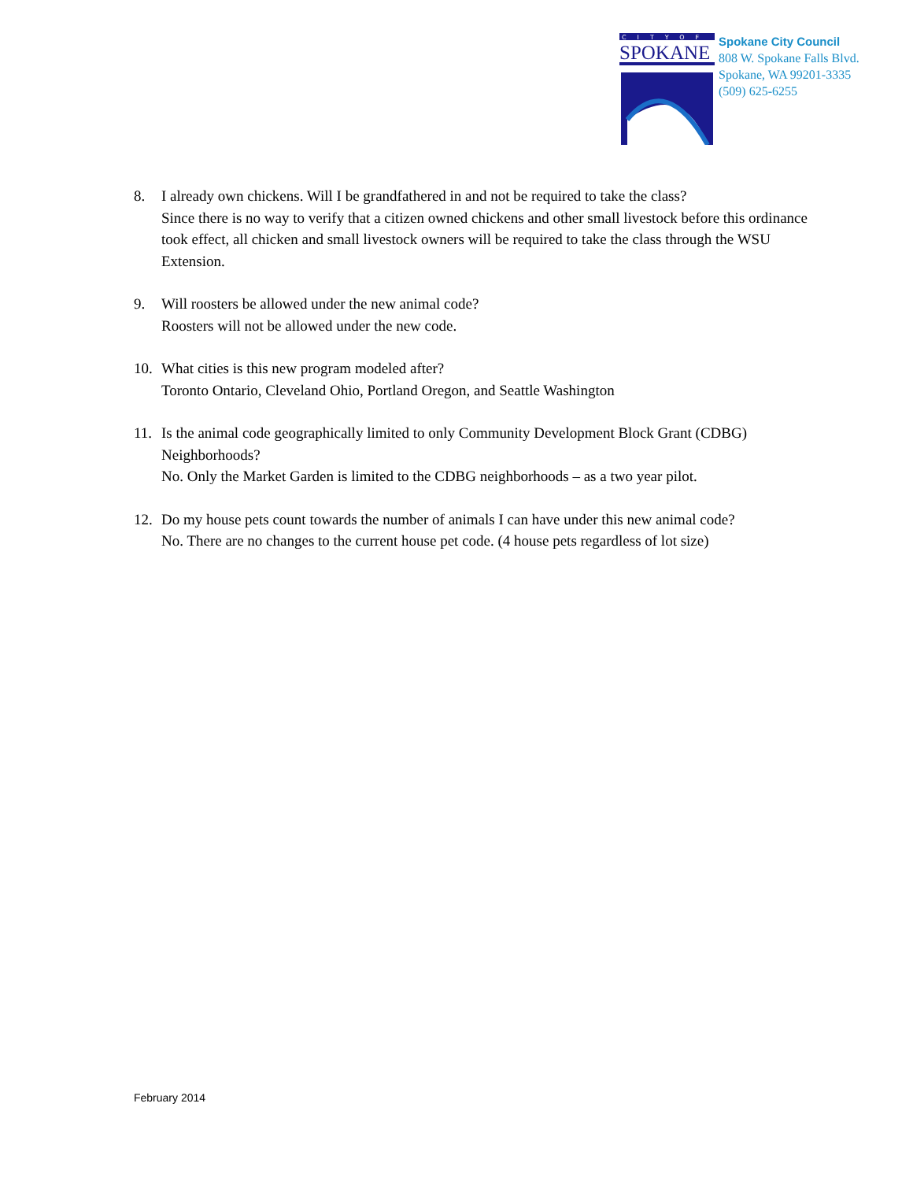CITYOF
SPOKANE
Spokane City Council
808 W. Spokane Falls Blvd.
Spokane, WA 99201-3335
(509) 625-6255
8. I already own chickens. Will I be grandfathered in and not be required to take the class?
Since there is no way to verify that a citizen owned chickens and other small livestock before this ordinance took effect, all chicken and small livestock owners will be required to take the class through the WSU Extension.
9. Will roosters be allowed under the new animal code?
Roosters will not be allowed under the new code.
10. What cities is this new program modeled after?
Toronto Ontario, Cleveland Ohio, Portland Oregon, and Seattle Washington
11. Is the animal code geographically limited to only Community Development Block Grant (CDBG) Neighborhoods?
No. Only the Market Garden is limited to the CDBG neighborhoods – as a two year pilot.
12. Do my house pets count towards the number of animals I can have under this new animal code?
No. There are no changes to the current house pet code. (4 house pets regardless of lot size)
February 2014